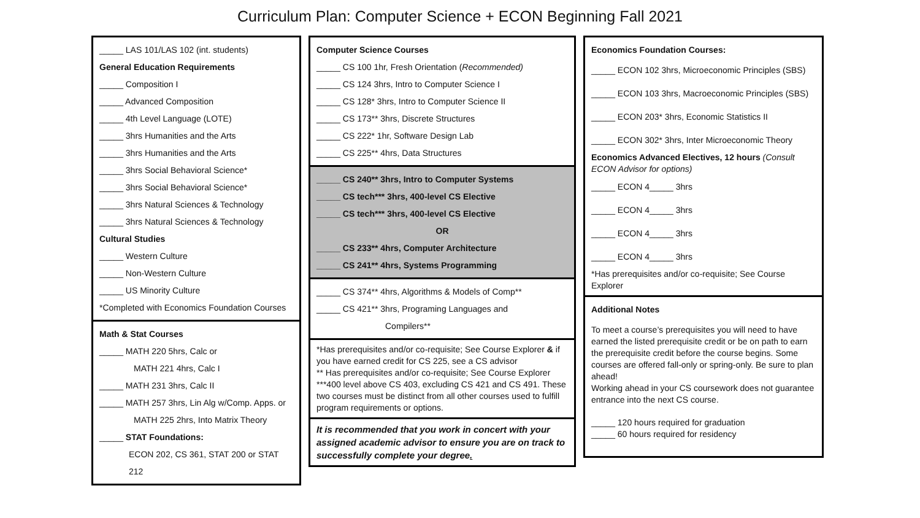Curriculum Plan: Computer Science + ECON Beginning Fall 2021
_____ LAS 101/LAS 102 (int. students)
General Education Requirements
_____ Composition I
_____ Advanced Composition
_____ 4th Level Language (LOTE)
_____ 3hrs Humanities and the Arts
_____ 3hrs Humanities and the Arts
_____ 3hrs Social Behavioral Science*
_____ 3hrs Social Behavioral Science*
_____ 3hrs Natural Sciences & Technology
_____ 3hrs Natural Sciences & Technology
Cultural Studies
_____ Western Culture
_____ Non-Western Culture
_____ US Minority Culture
*Completed with Economics Foundation Courses
Math & Stat Courses
_____ MATH 220 5hrs, Calc or
MATH 221 4hrs, Calc I
_____ MATH 231 3hrs, Calc II
_____ MATH 257 3hrs, Lin Alg w/Comp. Apps. or
MATH 225 2hrs, Into Matrix Theory
_____ STAT Foundations:
ECON 202, CS 361, STAT 200 or STAT 212
Computer Science Courses
_____ CS 100 1hr, Fresh Orientation (Recommended)
_____ CS 124 3hrs, Intro to Computer Science I
_____ CS 128* 3hrs, Intro to Computer Science II
_____ CS 173** 3hrs, Discrete Structures
_____ CS 222* 1hr, Software Design Lab
_____ CS 225** 4hrs, Data Structures
_____ CS 240** 3hrs, Intro to Computer Systems
_____ CS tech*** 3hrs, 400-level CS Elective
_____ CS tech*** 3hrs, 400-level CS Elective
OR
_____ CS 233** 4hrs, Computer Architecture
_____ CS 241** 4hrs, Systems Programming
_____ CS 374** 4hrs, Algorithms & Models of Comp**
_____ CS 421** 3hrs, Programing Languages and
Compilers**
*Has prerequisites and/or co-requisite; See Course Explorer & if you have earned credit for CS 225, see a CS advisor
** Has prerequisites and/or co-requisite; See Course Explorer
***400 level above CS 403, excluding CS 421 and CS 491. These two courses must be distinct from all other courses used to fulfill program requirements or options.
It is recommended that you work in concert with your assigned academic advisor to ensure you are on track to successfully complete your degree.
Economics Foundation Courses:
_____ ECON 102 3hrs, Microeconomic Principles (SBS)
_____ ECON 103 3hrs, Macroeconomic Principles (SBS)
_____ ECON 203* 3hrs, Economic Statistics II
_____ ECON 302* 3hrs, Inter Microeconomic Theory
Economics Advanced Electives, 12 hours (Consult ECON Advisor for options)
_____ ECON 4_____ 3hrs
_____ ECON 4_____ 3hrs
_____ ECON 4_____ 3hrs
_____ ECON 4_____ 3hrs
*Has prerequisites and/or co-requisite; See Course Explorer
Additional Notes
To meet a course’s prerequisites you will need to have earned the listed prerequisite credit or be on path to earn the prerequisite credit before the course begins. Some courses are offered fall-only or spring-only. Be sure to plan ahead!
Working ahead in your CS coursework does not guarantee entrance into the next CS course.
_____ 120 hours required for graduation
_____ 60 hours required for residency